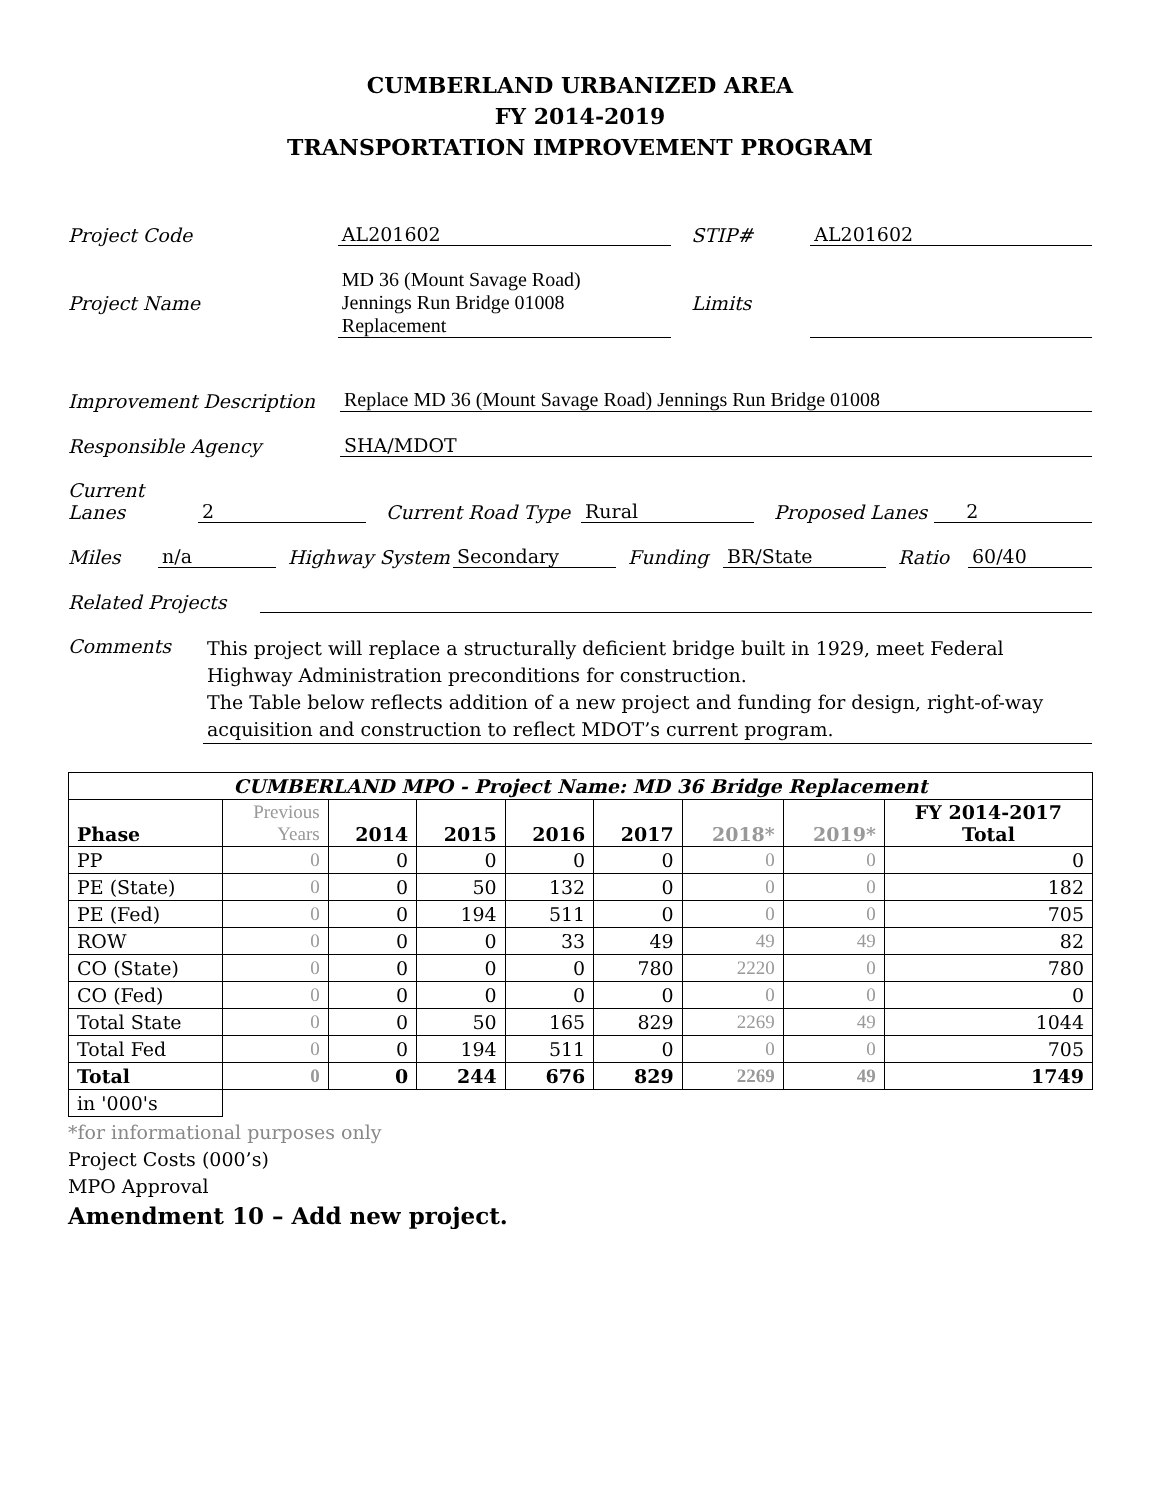CUMBERLAND URBANIZED AREA
FY 2014-2019
TRANSPORTATION IMPROVEMENT PROGRAM
Project Code AL201602 STIP# AL201602
Project Name MD 36 (Mount Savage Road)
Jennings Run Bridge 01008
Replacement Limits
Improvement Description Replace MD 36 (Mount Savage Road) Jennings Run Bridge 01008
Responsible Agency SHA/MDOT
Current
Lanes 2 Current Road Type Rural Proposed Lanes 2
Miles n/a Highway System Secondary Funding BR/State Ratio 60/40
Related Projects
Comments This project will replace a structurally deficient bridge built in 1929, meet Federal Highway Administration preconditions for construction.
The Table below reflects addition of a new project and funding for design, right-of-way acquisition and construction to reflect MDOT’s current program.
| CUMBERLAND MPO - Project Name: MD 36 Bridge Replacement | | | | | | | | |
| --- | --- | --- | --- | --- | --- | --- | --- | --- |
| Phase | Previous Years | 2014 | 2015 | 2016 | 2017 | 2018* | 2019* | FY 2014-2017 Total |
| PP | 0 | 0 | 0 | 0 | 0 | 0 | 0 | 0 |
| PE (State) | 0 | 0 | 50 | 132 | 0 | 0 | 0 | 182 |
| PE (Fed) | 0 | 0 | 194 | 511 | 0 | 0 | 0 | 705 |
| ROW | 0 | 0 | 0 | 33 | 49 | 49 | 49 | 82 |
| CO (State) | 0 | 0 | 0 | 0 | 780 | 2220 | 0 | 780 |
| CO (Fed) | 0 | 0 | 0 | 0 | 0 | 0 | 0 | 0 |
| Total State | 0 | 0 | 50 | 165 | 829 | 2269 | 49 | 1044 |
| Total Fed | 0 | 0 | 194 | 511 | 0 | 0 | 0 | 705 |
| Total | 0 | 0 | 244 | 676 | 829 | 2269 | 49 | 1749 |
| in '000's | | | | | | | | |
*for informational purposes only
Project Costs (000’s)
MPO Approval
Amendment 10 – Add new project.